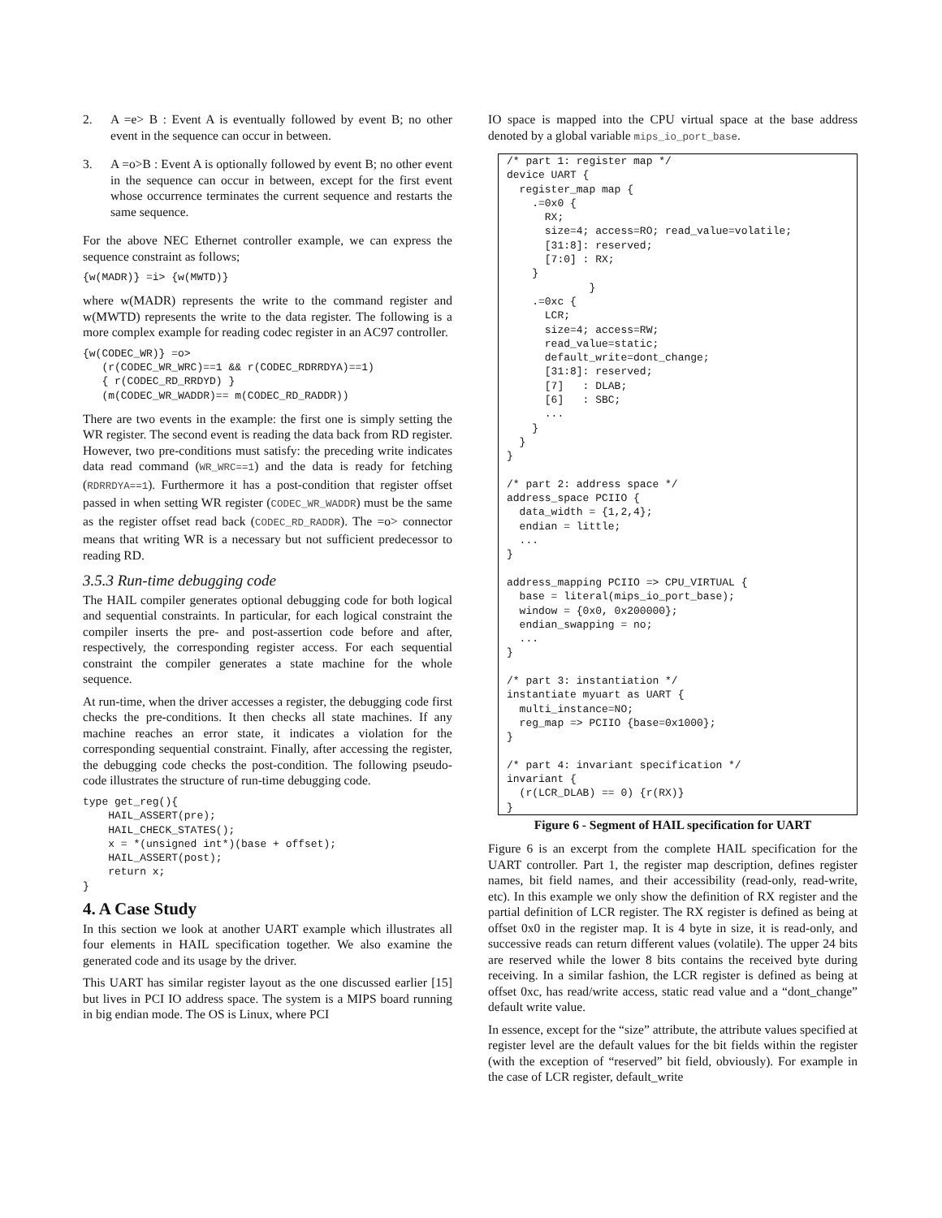2. A =e> B : Event A is eventually followed by event B; no other event in the sequence can occur in between.
3. A =o>B : Event A is optionally followed by event B; no other event in the sequence can occur in between, except for the first event whose occurrence terminates the current sequence and restarts the same sequence.
For the above NEC Ethernet controller example, we can express the sequence constraint as follows;
{w(MADR)} =i> {w(MWTD)}
where w(MADR) represents the write to the command register and w(MWTD) represents the write to the data register. The following is a more complex example for reading codec register in an AC97 controller.
{w(CODEC_WR)} =o>
   (r(CODEC_WR_WRC)==1 && r(CODEC_RDRRDYA)==1)
   { r(CODEC_RD_RRDYD) }
   (m(CODEC_WR_WADDR)== m(CODEC_RD_RADDR))
There are two events in the example: the first one is simply setting the WR register. The second event is reading the data back from RD register. However, two pre-conditions must satisfy: the preceding write indicates data read command (WR_WRC==1) and the data is ready for fetching (RDRRDYA==1). Furthermore it has a post-condition that register offset passed in when setting WR register (CODEC_WR_WADDR) must be the same as the register offset read back (CODEC_RD_RADDR). The =o> connector means that writing WR is a necessary but not sufficient predecessor to reading RD.
3.5.3 Run-time debugging code
The HAIL compiler generates optional debugging code for both logical and sequential constraints. In particular, for each logical constraint the compiler inserts the pre- and post-assertion code before and after, respectively, the corresponding register access. For each sequential constraint the compiler generates a state machine for the whole sequence.
At run-time, when the driver accesses a register, the debugging code first checks the pre-conditions. It then checks all state machines. If any machine reaches an error state, it indicates a violation for the corresponding sequential constraint. Finally, after accessing the register, the debugging code checks the post-condition. The following pseudo-code illustrates the structure of run-time debugging code.
type get_reg(){
    HAIL_ASSERT(pre);
    HAIL_CHECK_STATES();
    x = *(unsigned int*)(base + offset);
    HAIL_ASSERT(post);
    return x;
}
4. A Case Study
In this section we look at another UART example which illustrates all four elements in HAIL specification together. We also examine the generated code and its usage by the driver.
This UART has similar register layout as the one discussed earlier [15] but lives in PCI IO address space. The system is a MIPS board running in big endian mode. The OS is Linux, where PCI
IO space is mapped into the CPU virtual space at the base address denoted by a global variable mips_io_port_base.
/* part 1: register map */
device UART {
  register_map map {
    .=0x0 {
      RX;
      size=4; access=RO; read_value=volatile;
      [31:8]: reserved;
      [7:0] : RX;
    }
             }
    .=0xc {
      LCR;
      size=4; access=RW;
      read_value=static;
      default_write=dont_change;
      [31:8]: reserved;
      [7]   : DLAB;
      [6]   : SBC;
      ...
    }
  }
}

/* part 2: address space */
address_space PCIIO {
  data_width = {1,2,4};
  endian = little;
  ...
}

address_mapping PCIIO => CPU_VIRTUAL {
  base = literal(mips_io_port_base);
  window = {0x0, 0x200000};
  endian_swapping = no;
  ...
}

/* part 3: instantiation */
instantiate myuart as UART {
  multi_instance=NO;
  reg_map => PCIIO {base=0x1000};
}

/* part 4: invariant specification */
invariant {
  (r(LCR_DLAB) == 0) {r(RX)}
}
Figure 6 - Segment of HAIL specification for UART
Figure 6 is an excerpt from the complete HAIL specification for the UART controller. Part 1, the register map description, defines register names, bit field names, and their accessibility (read-only, read-write, etc). In this example we only show the definition of RX register and the partial definition of LCR register. The RX register is defined as being at offset 0x0 in the register map. It is 4 byte in size, it is read-only, and successive reads can return different values (volatile). The upper 24 bits are reserved while the lower 8 bits contains the received byte during receiving. In a similar fashion, the LCR register is defined as being at offset 0xc, has read/write access, static read value and a “dont_change” default write value.
In essence, except for the “size” attribute, the attribute values specified at register level are the default values for the bit fields within the register (with the exception of “reserved” bit field, obviously). For example in the case of LCR register, default_write